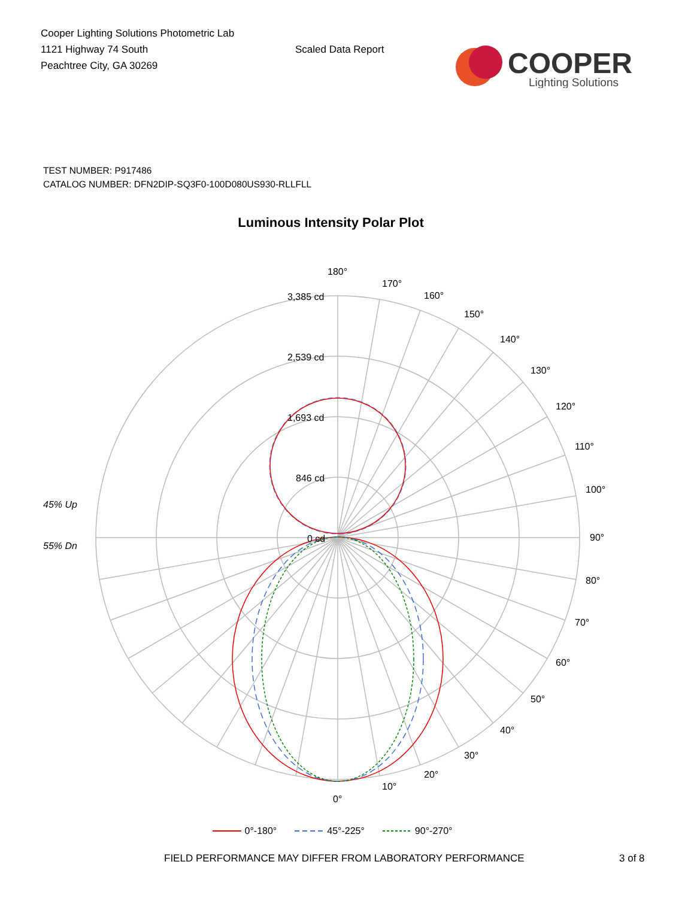Cooper Lighting Solutions Photometric Lab
1121 Highway 74 South
Peachtree City, GA 30269
Scaled Data Report
COOPER
Lighting Solutions
TEST NUMBER: P917486
CATALOG NUMBER: DFN2DIP-SQ3F0-100D080US930-RLLFLL
Luminous Intensity Polar Plot
3,385 cd
2,539 cd
1,693 cd
846 cd
0 cd
180°
170°
160°
150°
140°
130°
120°
110°
100°
90°
80°
70°
60°
50°
40°
30°
20°
10°
0°
45% Up
55% Dn
0°-180° 45°-225° 90°-270°
FIELD PERFORMANCE MAY DIFFER FROM LABORATORY PERFORMANCE 3 of 8